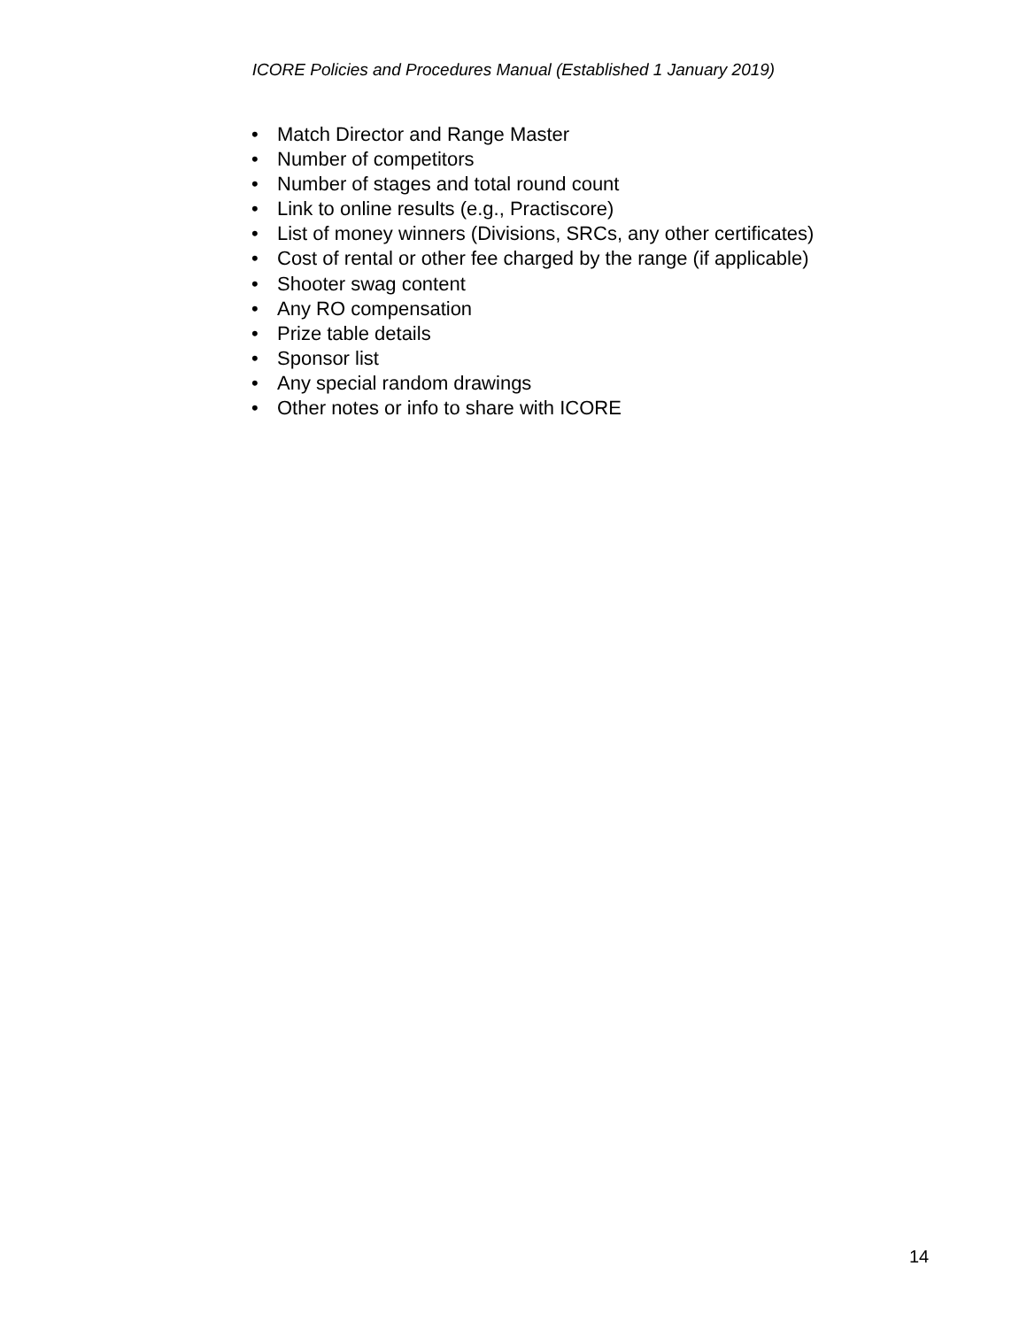ICORE Policies and Procedures Manual (Established 1 January 2019)
• Match Director and Range Master
• Number of competitors
• Number of stages and total round count
• Link to online results (e.g., Practiscore)
• List of money winners (Divisions, SRCs, any other certificates)
• Cost of rental or other fee charged by the range (if applicable)
• Shooter swag content
• Any RO compensation
• Prize table details
• Sponsor list
• Any special random drawings
• Other notes or info to share with ICORE
14